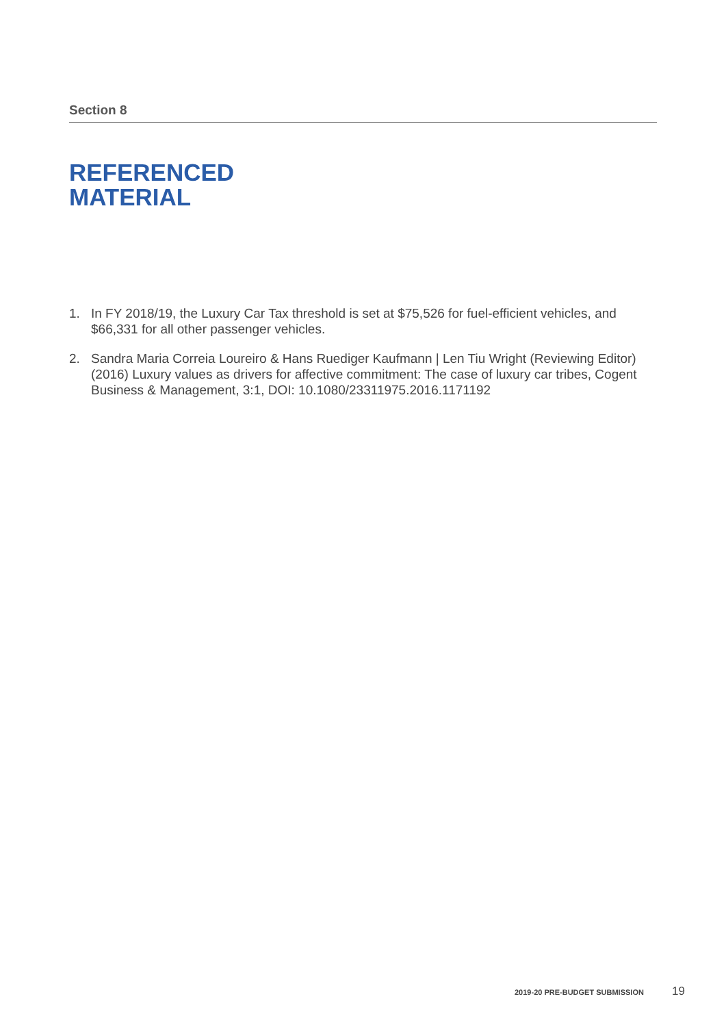Section 8
REFERENCED
MATERIAL
1. In FY 2018/19, the Luxury Car Tax threshold is set at $75,526 for fuel-efficient vehicles, and $66,331 for all other passenger vehicles.
2. Sandra Maria Correia Loureiro & Hans Ruediger Kaufmann | Len Tiu Wright (Reviewing Editor) (2016) Luxury values as drivers for affective commitment: The case of luxury car tribes, Cogent Business & Management, 3:1, DOI: 10.1080/23311975.2016.1171192
2019-20 PRE-BUDGET SUBMISSION 19